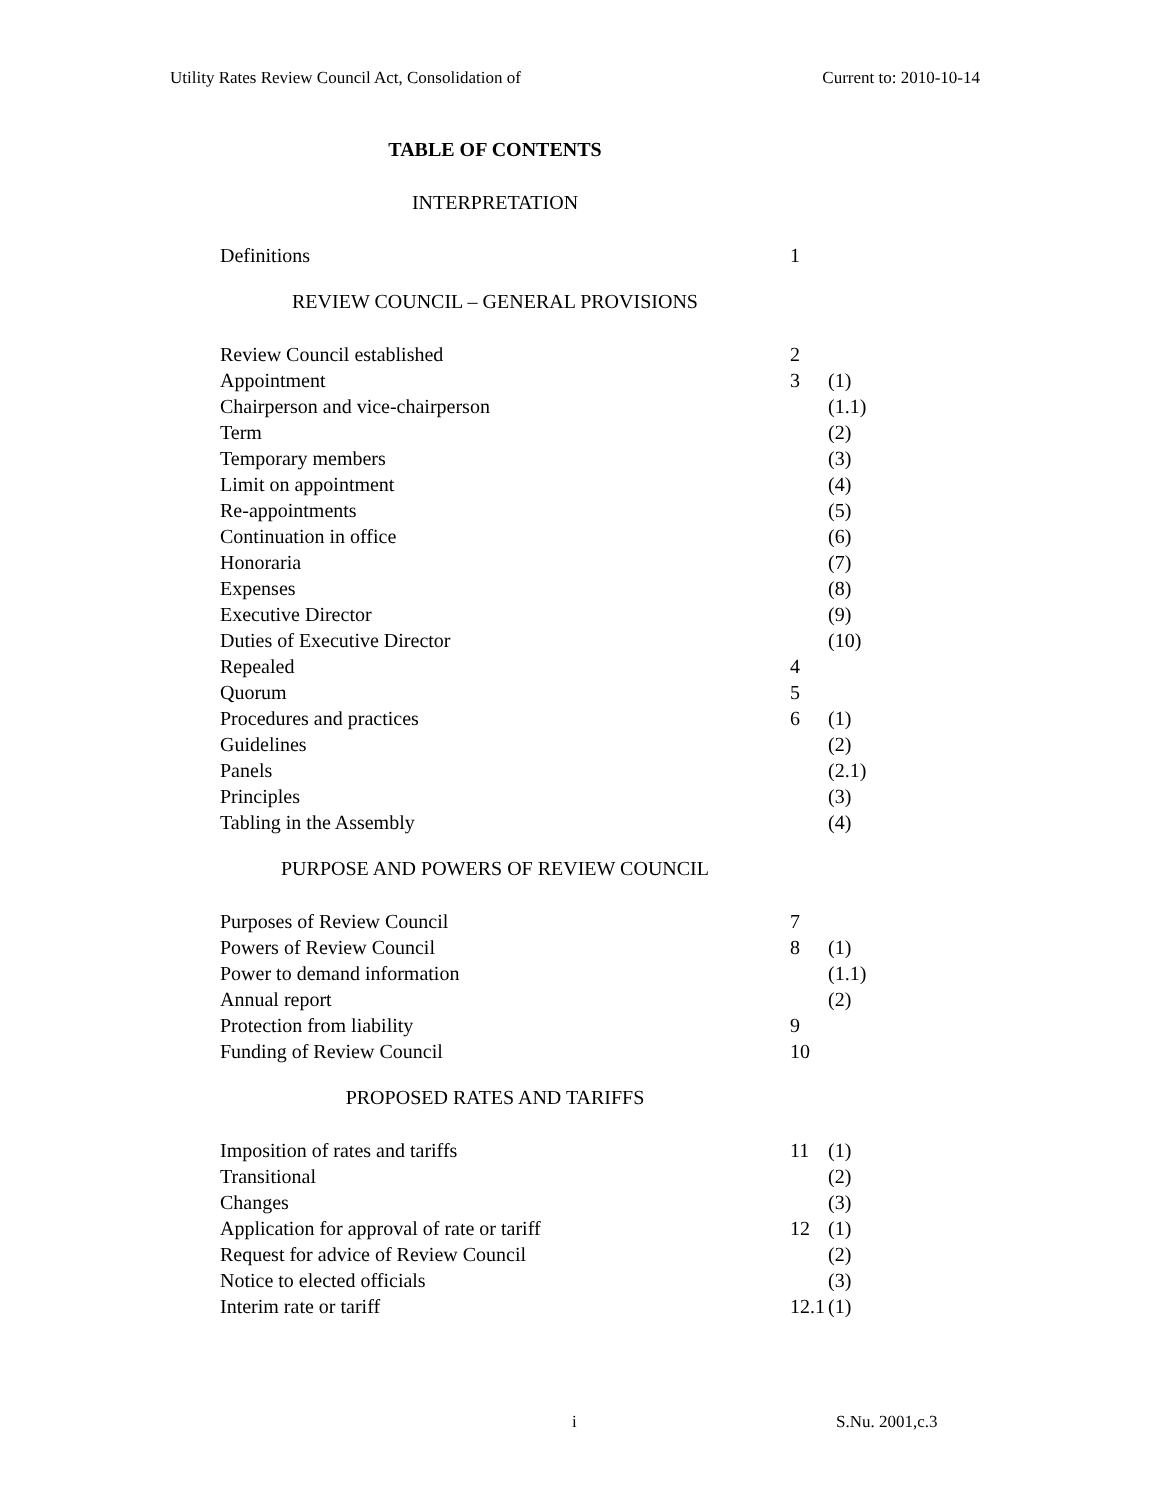Utility Rates Review Council Act, Consolidation of Current to: 2010-10-14
TABLE OF CONTENTS
INTERPRETATION
| Definitions | 1 | |
REVIEW COUNCIL – GENERAL PROVISIONS
| Review Council established | 2 | |
| Appointment | 3 | (1) |
| Chairperson and vice-chairperson | | (1.1) |
| Term | | (2) |
| Temporary members | | (3) |
| Limit on appointment | | (4) |
| Re-appointments | | (5) |
| Continuation in office | | (6) |
| Honoraria | | (7) |
| Expenses | | (8) |
| Executive Director | | (9) |
| Duties of Executive Director | | (10) |
| Repealed | 4 | |
| Quorum | 5 | |
| Procedures and practices | 6 | (1) |
| Guidelines | | (2) |
| Panels | | (2.1) |
| Principles | | (3) |
| Tabling in the Assembly | | (4) |
PURPOSE AND POWERS OF REVIEW COUNCIL
| Purposes of Review Council | 7 | |
| Powers of Review Council | 8 | (1) |
| Power to demand information | | (1.1) |
| Annual report | | (2) |
| Protection from liability | 9 | |
| Funding of Review Council | 10 | |
PROPOSED RATES AND TARIFFS
| Imposition of rates and tariffs | 11 | (1) |
| Transitional | | (2) |
| Changes | | (3) |
| Application for approval of rate or tariff | 12 | (1) |
| Request for advice of Review Council | | (2) |
| Notice to elected officials | | (3) |
| Interim rate or tariff | 12.1 | (1) |
i S.Nu. 2001,c.3